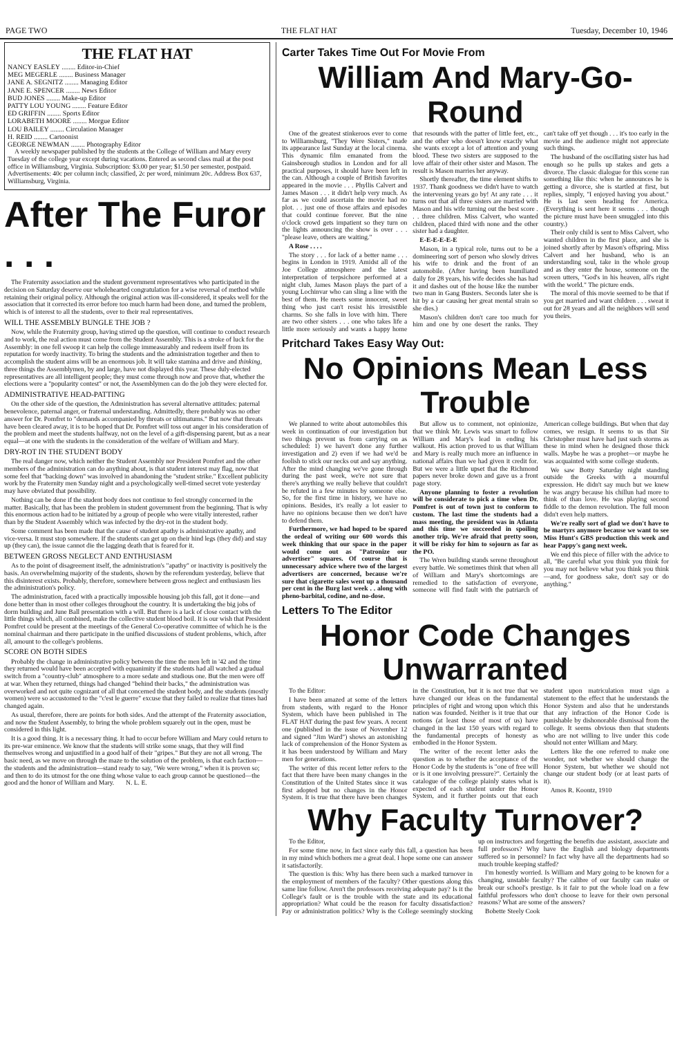PAGE TWO THE FLAT HAT Tuesday, December 10, 1946
THE FLAT HAT
NANCY EASLEY ........ Editor-in-Chief
MEG MEGERLE ........ Business Manager
JANE A. SEGNITZ ........ Managing Editor
JANE E. SPENCER ........ News Editor
BUD JONES ........ Make-up Editor
PATTY LOU YOUNG ........ Feature Editor
ED GRIFFIN ........ Sports Editor
LORABETH MOORE ........ Morgue Editor
LOU BAILEY ........ Circulation Manager
H. REID ........ Cartoonist
GEORGE NEWMAN ........ Photography Editor
A weekly newspaper published by the students at the College of William and Mary every Tuesday of the college year except during vacations. Entered as second class mail at the post office in Williamsburg, Virginia. Subscription: $3.00 per year; $1.50 per semester, postpaid. Advertisements: 40c per column inch; classified, 2c per word, minimum 20c. Address Box 637, Williamsburg, Virginia.
After The Furor . . .
The Fraternity association and the student government representatives who participated in the decision on Saturday deserve our wholehearted congratulation for a wise reversal of method while retaining their original policy. Although the original action was ill-considered, it speaks well for the association that it corrected its error before too much harm had been done, and turned the problem, which is of interest to all the students, over to their real representatives.
WILL THE ASSEMBLY BUNGLE THE JOB ?
Now, while the Fraternity group, having stirred up the question, will continue to conduct research and to work, the real action must come from the Student Assembly. This is a stroke of luck for the Assembly: in one fell swoop it can help the college immeasurably and redeem itself from its reputation for wordy inactivity. To bring the students and the administration together and then to accomplish the student aims will be an enormous job. It will take stamina and drive and thinking, three things the Assemblymen, by and large, have not displayed this year. These duly-elected representatives are all intelligent people; they must come through now and prove that, whether the elections were a "popularity contest" or not, the Assemblymen can do the job they were elected for.
ADMINISTRATIVE HEAD-PATTING
On the other side of the question, the Administration has several alternative attitudes: paternal benevolence, paternal anger, or fraternal understanding. Admittedly, there probably was no other answer for Dr. Pomfret to "demands accompanied by threats or ultimatums." But now that threats have been cleared away, it is to be hoped that Dr. Pomfret will toss out anger in his consideration of the problem and meet the students halfway, not on the level of a gift-dispensing parent, but as a near equal—at one with the students in the consideration of the welfare of William and Mary.
DRY-ROT IN THE STUDENT BODY
The real danger now, which neither the Student Assembly nor President Pomfret and the other members of the administration can do anything about, is that student interest may flag, now that some feel that "backing down" was involved in abandoning the "student strike." Excellent publicity work by the Fraternity men Sunday night and a psychologically well-timed secret vote yesterday may have obviated that possibility.
Nothing can be done if the student body does not continue to feel strongly concerned in the matter. Basically, that has been the problem in student government from the beginning. That is why this enormous action had to be initiated by a group of people who were vitally interested, rather than by the Student Assembly which was infected by the dry-rot in the student body.
Some comment has been made that the cause of student apathy is administrative apathy, and vice-versa. It must stop somewhere. If the students can get up on their hind legs (they did) and stay up (they can), the issue cannot die the lagging death that is feared for it.
BETWEEN GROSS NEGLECT AND ENTHUSIASM
As to the point of disagreement itself, the administration's "apathy" or inactivity is positively the basis. An overwhelming majority of the students, shown by the referendum yesterday, believe that this disinterest exists. Probably, therefore, somewhere between gross neglect and enthusiasm lies the administration's policy.
The administration, faced with a practically impossible housing job this fall, got it done—and done better than in most other colleges throughout the country. It is undertaking the big jobs of dorm building and June Ball presentation with a will. But there is a lack of close contact with the little things which, all combined, make the collective student blood boil. It is our wish that President Pomfret could be present at the meetings of the General Co-operative committee of which he is the nominal chairman and there participate in the unified discussions of student problems, which, after all, amount to the college's problems.
SCORE ON BOTH SIDES
Probably the change in administrative policy between the time the men left in '42 and the time they returned would have been accepted with equanimity if the students had all watched a gradual switch from a "country-club" atmosphere to a more sedate and studious one. But the men were off at war. When they returned, things had changed "behind their backs," the administration was overworked and not quite cognizant of all that concerned the student body, and the students (mostly women) were so accustomed to the "c'est le guerre" excuse that they failed to realize that times had changed again.
As usual, therefore, there are points for both sides. And the attempt of the Fraternity association, and now the Student Assembly, to bring the whole problem squarely out in the open, must be considered in this light.
It is a good thing. It is a necessary thing. It had to occur before William and Mary could return to its pre-war eminence. We know that the students will strike some snags, that they will find themselves wrong and unjustified in a good half of their "gripes." But they are not all wrong. The basic need, as we move on through the maze to the solution of the problem, is that each faction—the students and the administration—stand ready to say, "We were wrong," when it is proven so; and then to do its utmost for the one thing whose value to each group cannot be questioned—the good and the honor of William and Mary. N. L. E.
Carter Takes Time Out For Movie From
William And Mary-Go-Round
One of the greatest stinkeroos ever to come to Williamsburg, "They Were Sisters," made its appearance last Sunday at the local cinema. This dynamic film emanated from the Gainsborough studios in London and for all practical purposes, it should have been left in the can. Although a couple of British favorites appeared in the movie . . . Phyllis Calvert and James Mason . . . it didn't help very much. As far as we could ascertain the movie had no plot. . . just one of those affairs and episodes that could continue forever. But the nine o'clock crowd gets impatient so they turn on the lights announcing the show is over . . . "please leave, others are waiting."
A Rose . . . .
The story . . . for lack of a better name . . . begins in London in 1919. Amidst all of the Joe College atmosphere and the latest interpretation of terpsichore performed at a night club, James Mason plays the part of a young Lochinvar who can sling a line with the best of them. He meets some innocent, sweet thing who just can't resist his irresistible charms. So she falls in love with him. There are two other sisters . . . one who takes life a little more seriously and wants a happy home that resounds with the patter of little feet, etc., and the other who doesn't know exactly what she wants except a lot of attention and young blood. These two sisters are supposed to the love affair of their other sister and Mason. The result is Mason marries her anyway.
Shortly thereafter, the time element shifts to 1937. Thank goodness we didn't have to watch the intervening years go by! At any rate . . . it turns out that all three sisters are married with Mason and his wife turning out the best score . . . three children. Miss Calvert, who wanted children, placed third with none and the other sister had a daughter.
E-E-E-E-E-E
Mason, in a typical role, turns out to be a domineering sort of person who slowly drives his wife to drink and the front of an automobile. (After having been humiliated daily for 28 years, his wife decides she has had it and dashes out of the house like the number two man in Gang Busters. Seconds later she is hit by a car causing her great mental strain so she dies.)
Mason's children don't care too much for him and one by one desert the ranks. They can't take off yet though . . . it's too early in the movie and the audience might not appreciate such things.
The husband of the oscillating sister has had enough so he pulls up stakes and gets a divorce. The classic dialogue for this scene ran something like this: when he announces he is getting a divorce, she is startled at first, but replies, simply, "I enjoyed having you about." He is last seen heading for America. (Everything is sent here it seems . . . though the picture must have been smuggled into this country.)
Their only child is sent to Miss Calvert, who wanted children in the first place, and she is joined shortly after by Mason's offspring. Miss Calvert and her husband, who is an understanding soul, take in the whole group and as they enter the house, someone on the screen utters, "God's in his heaven, all's right with the world." The picture ends.
The moral of this movie seemed to be that if you get married and want children . . . sweat it out for 28 years and all the neighbors will send you theirs.
Pritchard Takes Easy Way Out:
No Opinions Mean Less Trouble
We planned to write about automobiles this week in continuation of our investigation but two things prevent us from carrying on as scheduled: 1) we haven't done any further investigation and 2) even if we had we'd be foolish to stick our necks out and say anything. After the mind changing we've gone through during the past week, we're not sure that there's anything we really believe that couldn't be refuted in a few minutes by someone else. So, for the first time in history, we have no opinions. Besides, it's really a lot easier to have no opinions because then we don't have to defend them.
Furthermore, we had hoped to be spared the ordeal of writing our 600 words this week thinking that our space in the paper would come out as "Patronize our advertiser" squares. Of course that is unnecessary advice where two of the largest advertisers are concerned, because we're sure that cigarette sales went up a thousand per cent in the Burg last week . . along with pheno-barbital, codine, and no-dose.
But allow us to comment, not opinionize, that we think Mr. Lewis was smart to follow William and Mary's lead in ending his walkout. His action proved to us that William and Mary is really much more an influence in national affairs than we had given it credit for. But we were a little upset that the Richmond papers never broke down and gave us a front page story.
Anyone planning to foster a revolution will be considerate to pick a time when Dr. Pomfret is out of town just to conform to custom. The last time the students had a mass meeting, the president was in Atlanta and this time we succeeded in spoiling another trip. We're afraid that pretty soon, it will be risky for him to sojourn as far as the PO.
The Wren building stands serene throughout every battle. We sometimes think that when all of William and Mary's shortcomings are remedied to the satisfaction of everyone, someone will find fault with the patriarch of American college buildings. But when that day comes, we resign. It seems to us that Sir Christopher must have had just such storms as these in mind when he designed those thick walls. Maybe he was a prophet—or maybe he was acquainted with some college students.
We saw Botty Saturday night standing outside the Greeks with a mournful expression. He didn't say much but we knew he was angry because his chillun had more to think of than love. He was playing second fiddle to the demon revolution. The full moon didn't even help matters.
We're really sort of glad we don't have to be martyrs anymore because we want to see Miss Hunt's GBS production this week and hear Pappy's gang next week.
We end this piece of filler with the advice to all, "Be careful what you think you think for you may not believe what you think you think—and, for goodness sake, don't say or do anything."
Letters To The Editor
Honor Code Changes Unwarranted
To the Editor:
I have been amazed at some of the letters from students, with regard to the Honor System, which have been published in The FLAT HAT during the past few years. A recent one (published in the issue of November 12 and signed "Jim Ward") shows an astonishing lack of comprehension of the Honor System as it has been understood by William and Mary men for generations.
The writer of this recent letter refers to the fact that there have been many changes in the Constitution of the United States since it was first adopted but no changes in the Honor System. It is true that there have been changes in the Constitution, but it is not true that we have changed our ideas on the fundamental principles of right and wrong upon which this nation was founded. Neither is it true that our notions (at least those of most of us) have changed in the last 150 years with regard to the fundamental precepts of honesty as embodied in the Honor System.
The writer of the recent letter asks the question as to whether the acceptance of the Honor Code by the students is "one of free will or is it one involving pressure?". Certainly the catalogue of the college plainly states what is expected of each student under the Honor System, and it further points out that each student upon matriculation must sign a statement to the effect that he understands the Honor System and also that he understands that any infraction of the Honor Code is punishable by dishonorable dismissal from the college. It seems obvious then that students who are not willing to live under this code should not enter William and Mary.
Letters like the one referred to make one wonder, not whether we should change the Honor System, but whether we should not change our student body (or at least parts of it).
Amos R. Koontz, 1910
Why Faculty Turnover?
To the Editor,
For some time now, in fact since early this fall, a question has been in my mind which bothers me a great deal. I hope some one can answer it satisfactorily.
The question is this: Why has there been such a marked turnover in the employment of members of the faculty? Other questions along this same line follow. Aren't the professors receiving adequate pay? Is it the College's fault or is the trouble with the state and its educational appropriation? What could be the reason for faculty dissatisfaction? Pay or administration politics? Why is the College seemingly stocking up on instructors and forgetting the benefits due assistant, associate and full professors? Why have the English and biology departments suffered so in personnel? In fact why have all the departments had so much trouble keeping staffed?
I'm honestly worried. Is William and Mary going to be known for a changing, unstable faculty? The calibre of our faculty can make or break our school's prestige. Is it fair to put the whole load on a few faithful professors who don't choose to leave for their own personal reasons? What are some of the answers?
Bobette Steely Cook